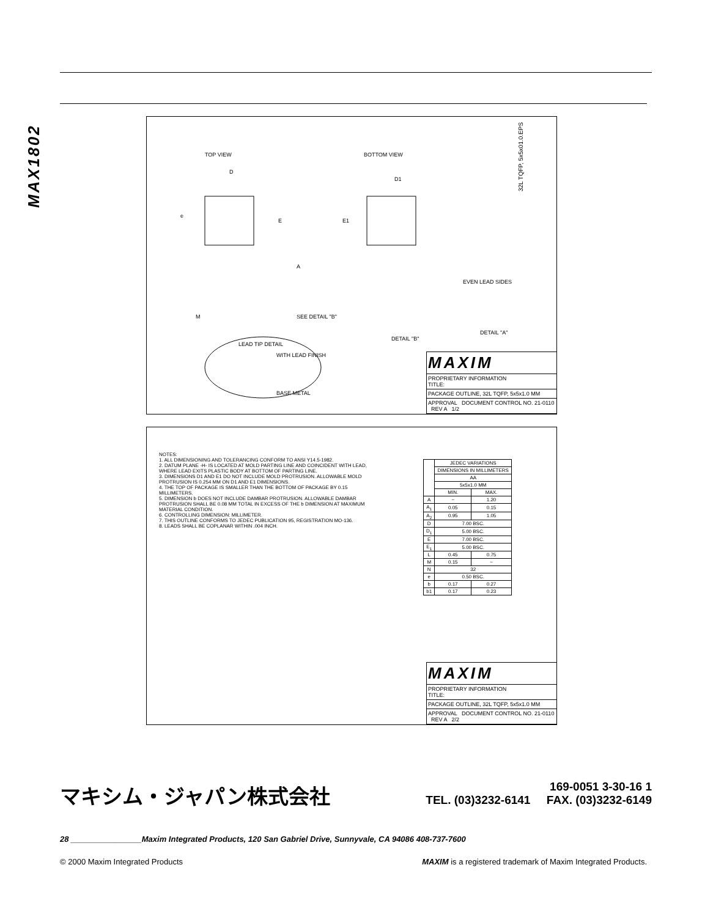MAX1802
32L TQFP, 5x5x01.0.EPS
TOP VIEW
BOTTOM VIEW
D
D1
E
E1
e
A
SEE DETAIL "B"
M
EVEN LEAD SIDES
DETAIL "A"
DETAIL "B"
LEAD TIP DETAIL
WITH LEAD FINISH
BASE METAL
MAXIM
PROPRIETARY INFORMATION
TITLE:
PACKAGE OUTLINE, 32L TQFP, 5x5x1.0 MM
APPROVAL DOCUMENT CONTROL NO. 21-0110 REV A 1/2
NOTES:
1. ALL DIMENSIONING AND TOLERANCING CONFORM TO ANSI Y14.5-1982.
2. DATUM PLANE -H- IS LOCATED AT MOLD PARTING LINE AND COINCIDENT WITH LEAD, WHERE LEAD EXITS PLASTIC BODY AT BOTTOM OF PARTING LINE.
3. DIMENSIONS D1 AND E1 DO NOT INCLUDE MOLD PROTRUSION. ALLOWABLE MOLD PROTRUSION IS 0.254 MM ON D1 AND E1 DIMENSIONS.
4. THE TOP OF PACKAGE IS SMALLER THAN THE BOTTOM OF PACKAGE BY 0.15 MILLIMETERS.
5. DIMENSION b DOES NOT INCLUDE DAMBAR PROTRUSION. ALLOWABLE DAMBAR PROTRUSION SHALL BE 0.08 MM TOTAL IN EXCESS OF THE b DIMENSION AT MAXIMUM MATERIAL CONDITION.
6. CONTROLLING DIMENSION: MILLIMETER.
7. THIS OUTLINE CONFORMS TO JEDEC PUBLICATION 95, REGISTRATION MO-136.
8. LEADS SHALL BE COPLANAR WITHIN .004 INCH.
| | JEDEC VARIATIONS | |
| --- | --- | --- |
| | DIMENSIONS IN MILLIMETERS | |
| | AA | |
| | 5x5x1.0 MM | |
| | MIN. | MAX. |
| A | ~ | 1.20 |
| A<sub>1</sub> | 0.05 | 0.15 |
| A<sub>2</sub> | 0.95 | 1.05 |
| D | 7.00 BSC. | |
| D<sub>1</sub> | 5.00 BSC. | |
| E | 7.00 BSC. | |
| E<sub>1</sub> | 5.00 BSC. | |
| L | 0.45 | 0.75 |
| M | 0.15 | ~ |
| N | 32 | |
| e | 0.50 BSC. | |
| b | 0.17 | 0.27 |
| b1 | 0.17 | 0.23 |
MAXIM
PROPRIETARY INFORMATION
TITLE:
PACKAGE OUTLINE, 32L TQFP, 5x5x1.0 MM
APPROVAL DOCUMENT CONTROL NO. 21-0110 REV A 2/2
マキシム・ジャパン株式会社
169-0051 3-30-16 1
TEL. (03)3232-6141 FAX. (03)3232-6149
28 ________________Maxim Integrated Products, 120 San Gabriel Drive, Sunnyvale, CA 94086 408-737-7600
© 2000 Maxim Integrated Products MAXIM is a registered trademark of Maxim Integrated Products.